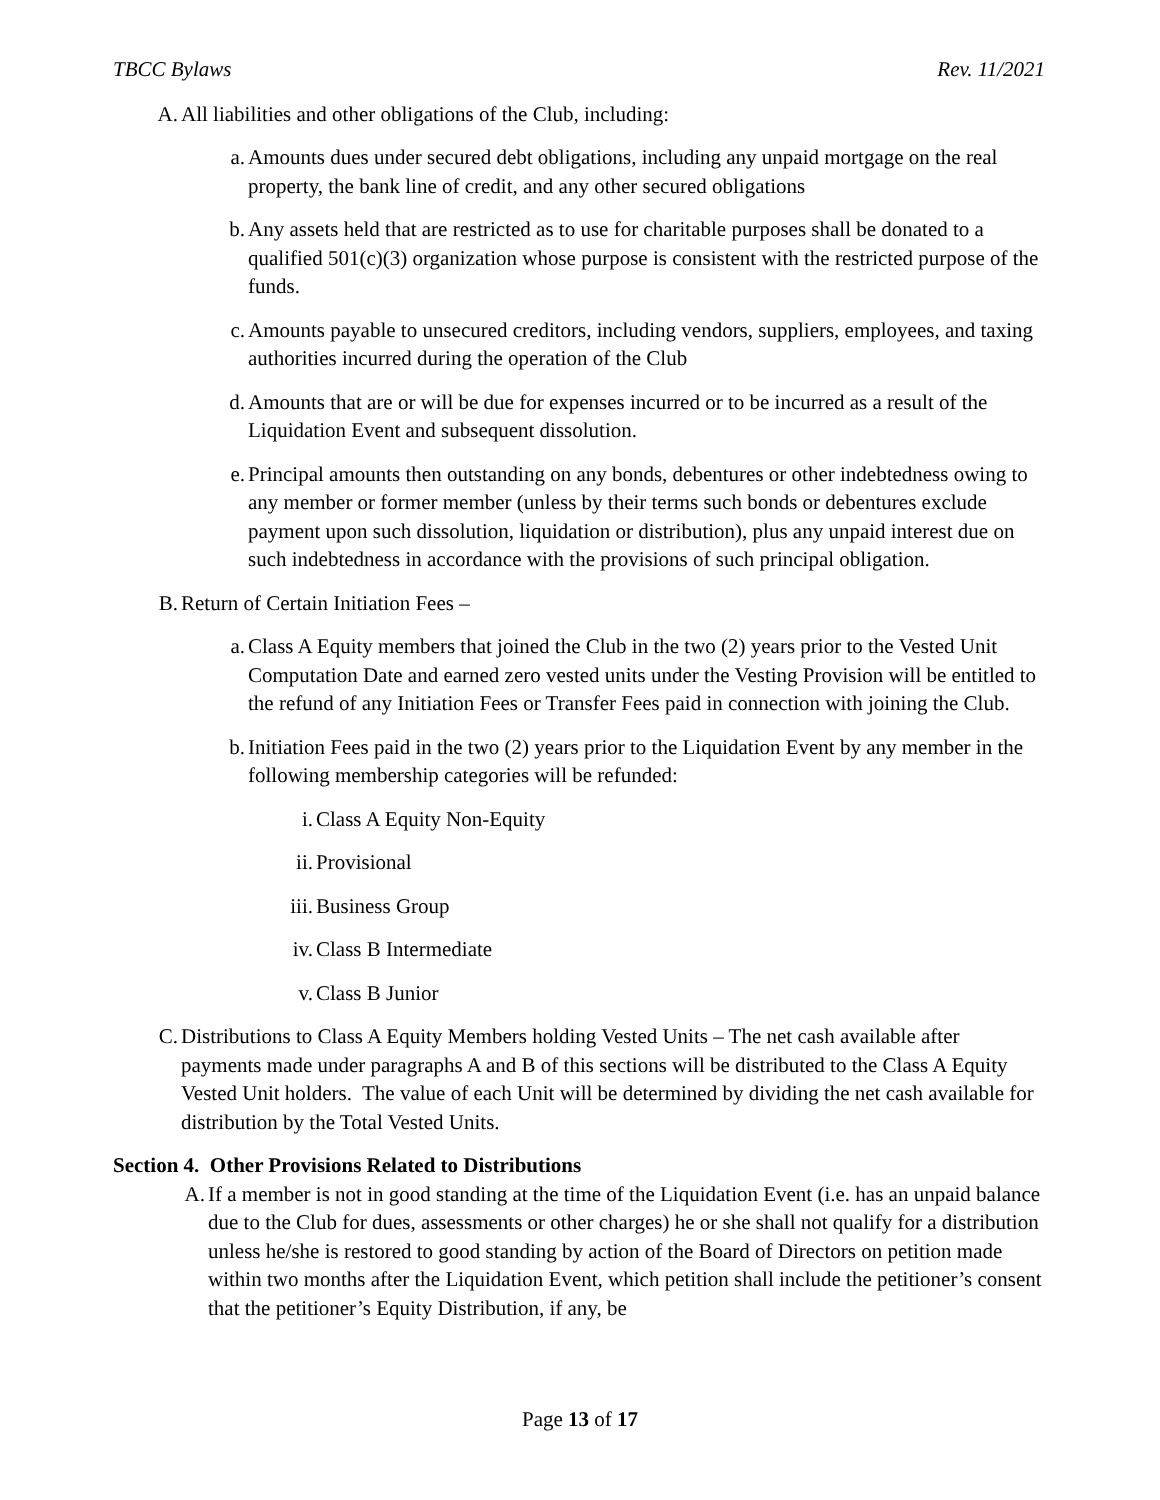TBCC Bylaws Rev. 11/2021
A. All liabilities and other obligations of the Club, including:
a. Amounts dues under secured debt obligations, including any unpaid mortgage on the real property, the bank line of credit, and any other secured obligations
b. Any assets held that are restricted as to use for charitable purposes shall be donated to a qualified 501(c)(3) organization whose purpose is consistent with the restricted purpose of the funds.
c. Amounts payable to unsecured creditors, including vendors, suppliers, employees, and taxing authorities incurred during the operation of the Club
d. Amounts that are or will be due for expenses incurred or to be incurred as a result of the Liquidation Event and subsequent dissolution.
e. Principal amounts then outstanding on any bonds, debentures or other indebtedness owing to any member or former member (unless by their terms such bonds or debentures exclude payment upon such dissolution, liquidation or distribution), plus any unpaid interest due on such indebtedness in accordance with the provisions of such principal obligation.
B. Return of Certain Initiation Fees –
a. Class A Equity members that joined the Club in the two (2) years prior to the Vested Unit Computation Date and earned zero vested units under the Vesting Provision will be entitled to the refund of any Initiation Fees or Transfer Fees paid in connection with joining the Club.
b. Initiation Fees paid in the two (2) years prior to the Liquidation Event by any member in the following membership categories will be refunded:
i. Class A Equity Non-Equity
ii. Provisional
iii. Business Group
iv. Class B Intermediate
v. Class B Junior
C. Distributions to Class A Equity Members holding Vested Units – The net cash available after payments made under paragraphs A and B of this sections will be distributed to the Class A Equity Vested Unit holders. The value of each Unit will be determined by dividing the net cash available for distribution by the Total Vested Units.
Section 4. Other Provisions Related to Distributions
A. If a member is not in good standing at the time of the Liquidation Event (i.e. has an unpaid balance due to the Club for dues, assessments or other charges) he or she shall not qualify for a distribution unless he/she is restored to good standing by action of the Board of Directors on petition made within two months after the Liquidation Event, which petition shall include the petitioner’s consent that the petitioner’s Equity Distribution, if any, be
Page 13 of 17